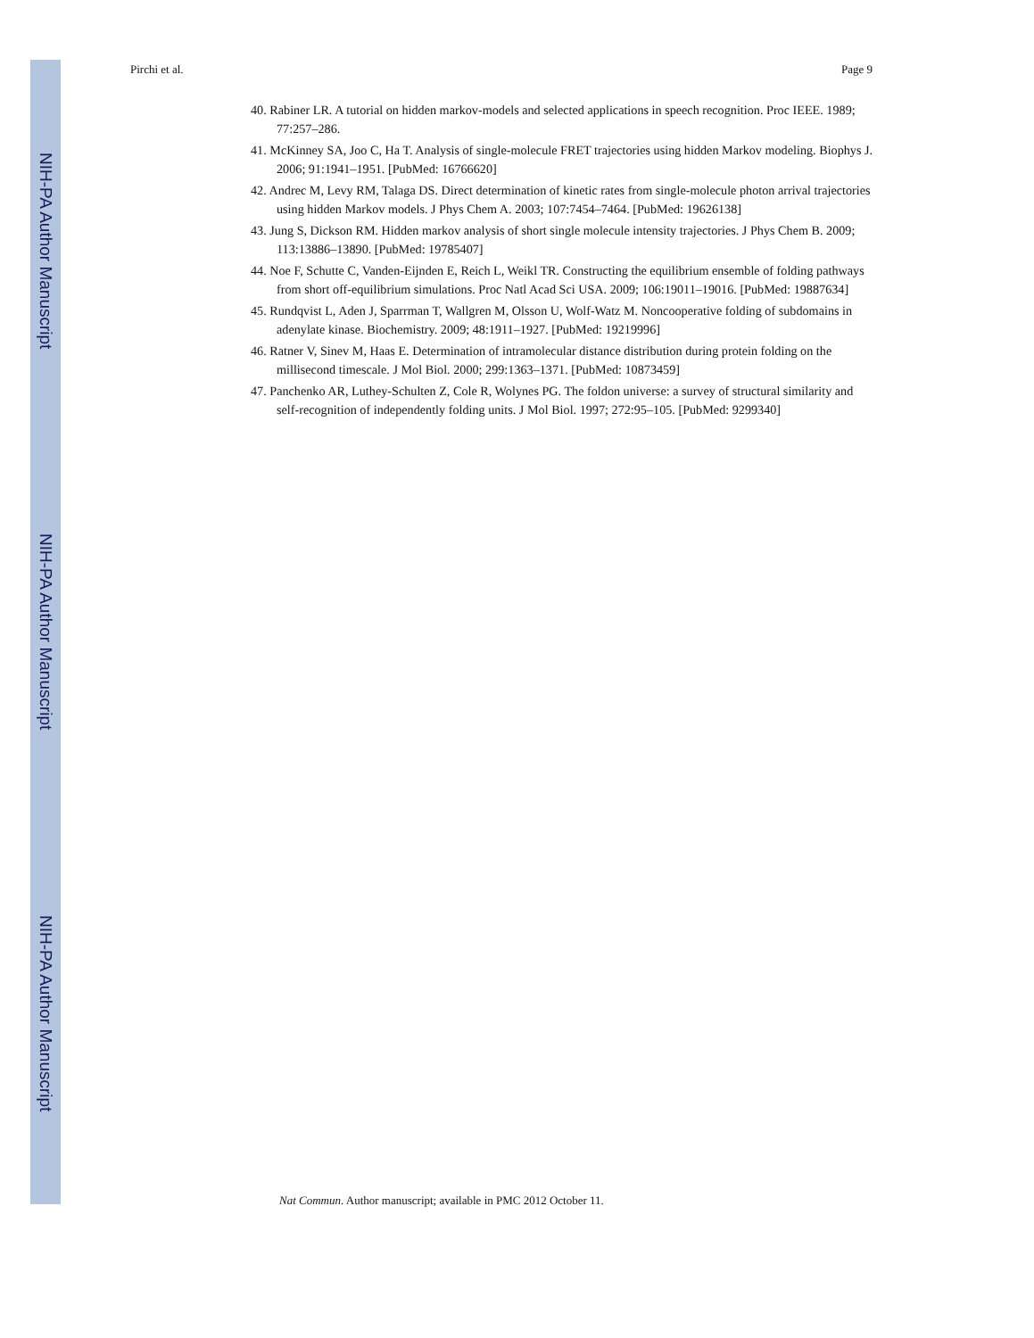NIH-PA Author Manuscript
NIH-PA Author Manuscript
NIH-PA Author Manuscript
Pirchi et al. Page 9
40. Rabiner LR. A tutorial on hidden markov-models and selected applications in speech recognition. Proc IEEE. 1989; 77:257–286.
41. McKinney SA, Joo C, Ha T. Analysis of single-molecule FRET trajectories using hidden Markov modeling. Biophys J. 2006; 91:1941–1951. [PubMed: 16766620]
42. Andrec M, Levy RM, Talaga DS. Direct determination of kinetic rates from single-molecule photon arrival trajectories using hidden Markov models. J Phys Chem A. 2003; 107:7454–7464. [PubMed: 19626138]
43. Jung S, Dickson RM. Hidden markov analysis of short single molecule intensity trajectories. J Phys Chem B. 2009; 113:13886–13890. [PubMed: 19785407]
44. Noe F, Schutte C, Vanden-Eijnden E, Reich L, Weikl TR. Constructing the equilibrium ensemble of folding pathways from short off-equilibrium simulations. Proc Natl Acad Sci USA. 2009; 106:19011–19016. [PubMed: 19887634]
45. Rundqvist L, Aden J, Sparrman T, Wallgren M, Olsson U, Wolf-Watz M. Noncooperative folding of subdomains in adenylate kinase. Biochemistry. 2009; 48:1911–1927. [PubMed: 19219996]
46. Ratner V, Sinev M, Haas E. Determination of intramolecular distance distribution during protein folding on the millisecond timescale. J Mol Biol. 2000; 299:1363–1371. [PubMed: 10873459]
47. Panchenko AR, Luthey-Schulten Z, Cole R, Wolynes PG. The foldon universe: a survey of structural similarity and self-recognition of independently folding units. J Mol Biol. 1997; 272:95–105. [PubMed: 9299340]
Nat Commun. Author manuscript; available in PMC 2012 October 11.